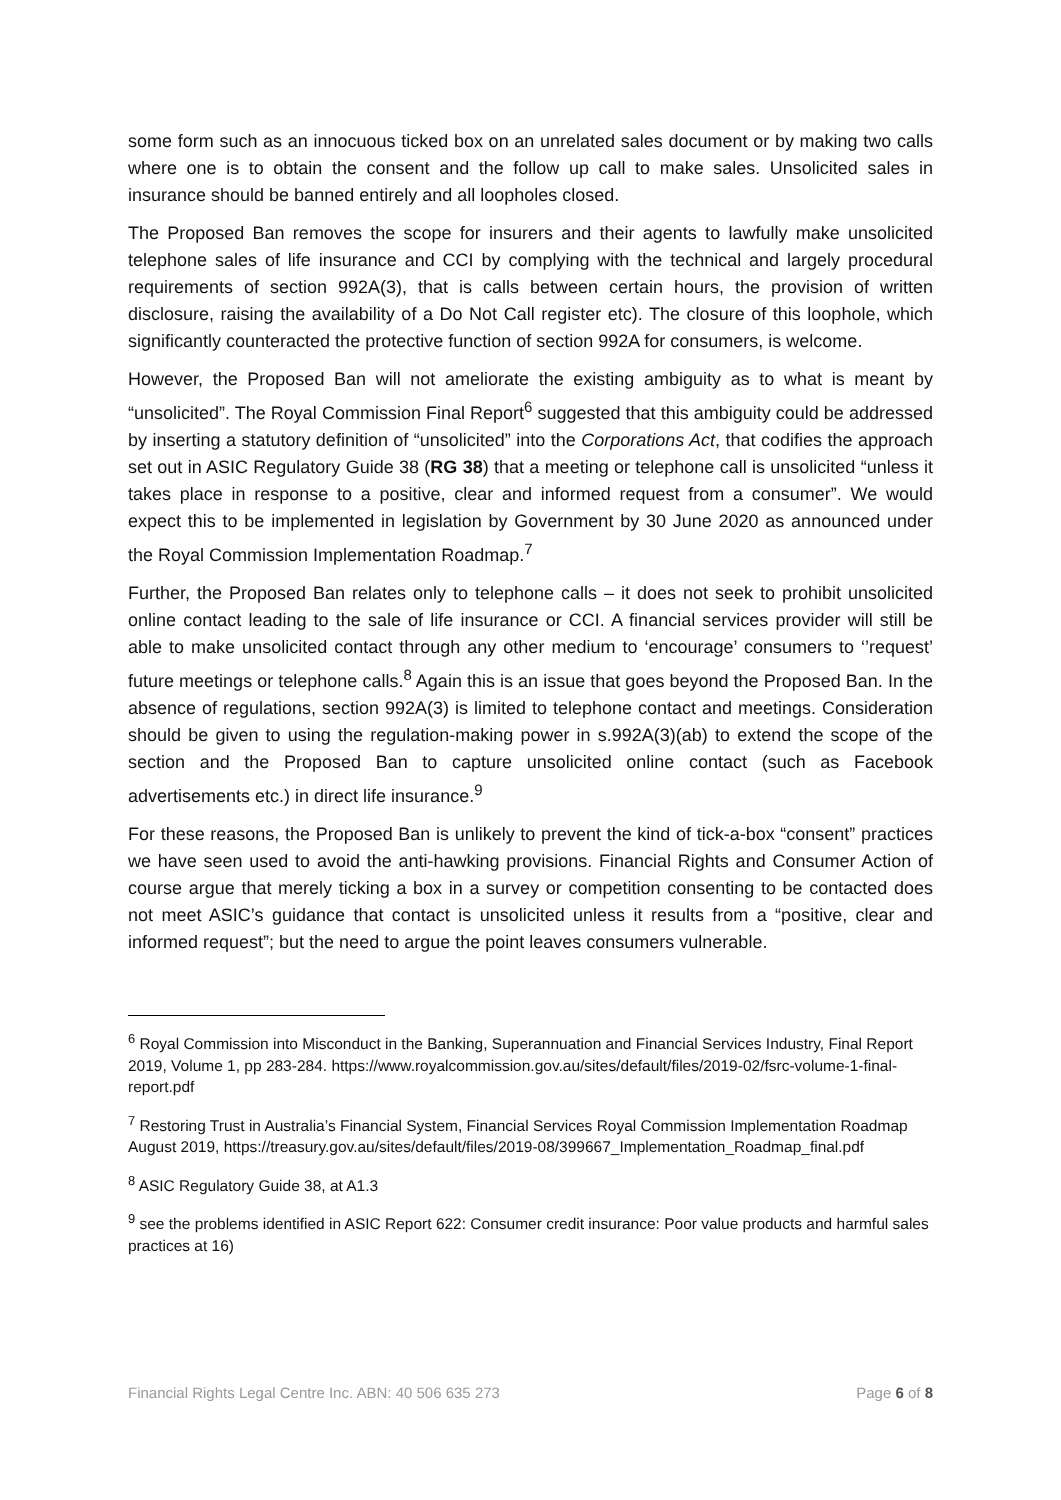some form such as an innocuous ticked box on an unrelated sales document or by making two calls where one is to obtain the consent and the follow up call to make sales. Unsolicited sales in insurance should be banned entirely and all loopholes closed.
The Proposed Ban removes the scope for insurers and their agents to lawfully make unsolicited telephone sales of life insurance and CCI by complying with the technical and largely procedural requirements of section 992A(3), that is calls between certain hours, the provision of written disclosure, raising the availability of a Do Not Call register etc). The closure of this loophole, which significantly counteracted the protective function of section 992A for consumers, is welcome.
However, the Proposed Ban will not ameliorate the existing ambiguity as to what is meant by “unsolicited”. The Royal Commission Final Report<sup>6</sup> suggested that this ambiguity could be addressed by inserting a statutory definition of “unsolicited” into the Corporations Act, that codifies the approach set out in ASIC Regulatory Guide 38 (RG 38) that a meeting or telephone call is unsolicited “unless it takes place in response to a positive, clear and informed request from a consumer”. We would expect this to be implemented in legislation by Government by 30 June 2020 as announced under the Royal Commission Implementation Roadmap.<sup>7</sup>
Further, the Proposed Ban relates only to telephone calls – it does not seek to prohibit unsolicited online contact leading to the sale of life insurance or CCI. A financial services provider will still be able to make unsolicited contact through any other medium to ‘encourage’ consumers to ‘’request’ future meetings or telephone calls.<sup>8</sup> Again this is an issue that goes beyond the Proposed Ban. In the absence of regulations, section 992A(3) is limited to telephone contact and meetings. Consideration should be given to using the regulation-making power in s.992A(3)(ab) to extend the scope of the section and the Proposed Ban to capture unsolicited online contact (such as Facebook advertisements etc.) in direct life insurance.<sup>9</sup>
For these reasons, the Proposed Ban is unlikely to prevent the kind of tick-a-box “consent” practices we have seen used to avoid the anti-hawking provisions. Financial Rights and Consumer Action of course argue that merely ticking a box in a survey or competition consenting to be contacted does not meet ASIC’s guidance that contact is unsolicited unless it results from a “positive, clear and informed request”; but the need to argue the point leaves consumers vulnerable.
<sup>6</sup> Royal Commission into Misconduct in the Banking, Superannuation and Financial Services Industry, Final Report 2019, Volume 1, pp 283-284. https://www.royalcommission.gov.au/sites/default/files/2019-02/fsrc-volume-1-final-report.pdf
<sup>7</sup> Restoring Trust in Australia’s Financial System, Financial Services Royal Commission Implementation Roadmap August 2019, https://treasury.gov.au/sites/default/files/2019-08/399667_Implementation_Roadmap_final.pdf
<sup>8</sup> ASIC Regulatory Guide 38, at A1.3
<sup>9</sup> see the problems identified in ASIC Report 622: Consumer credit insurance: Poor value products and harmful sales practices at 16)
Financial Rights Legal Centre Inc. ABN: 40 506 635 273 Page 6 of 8